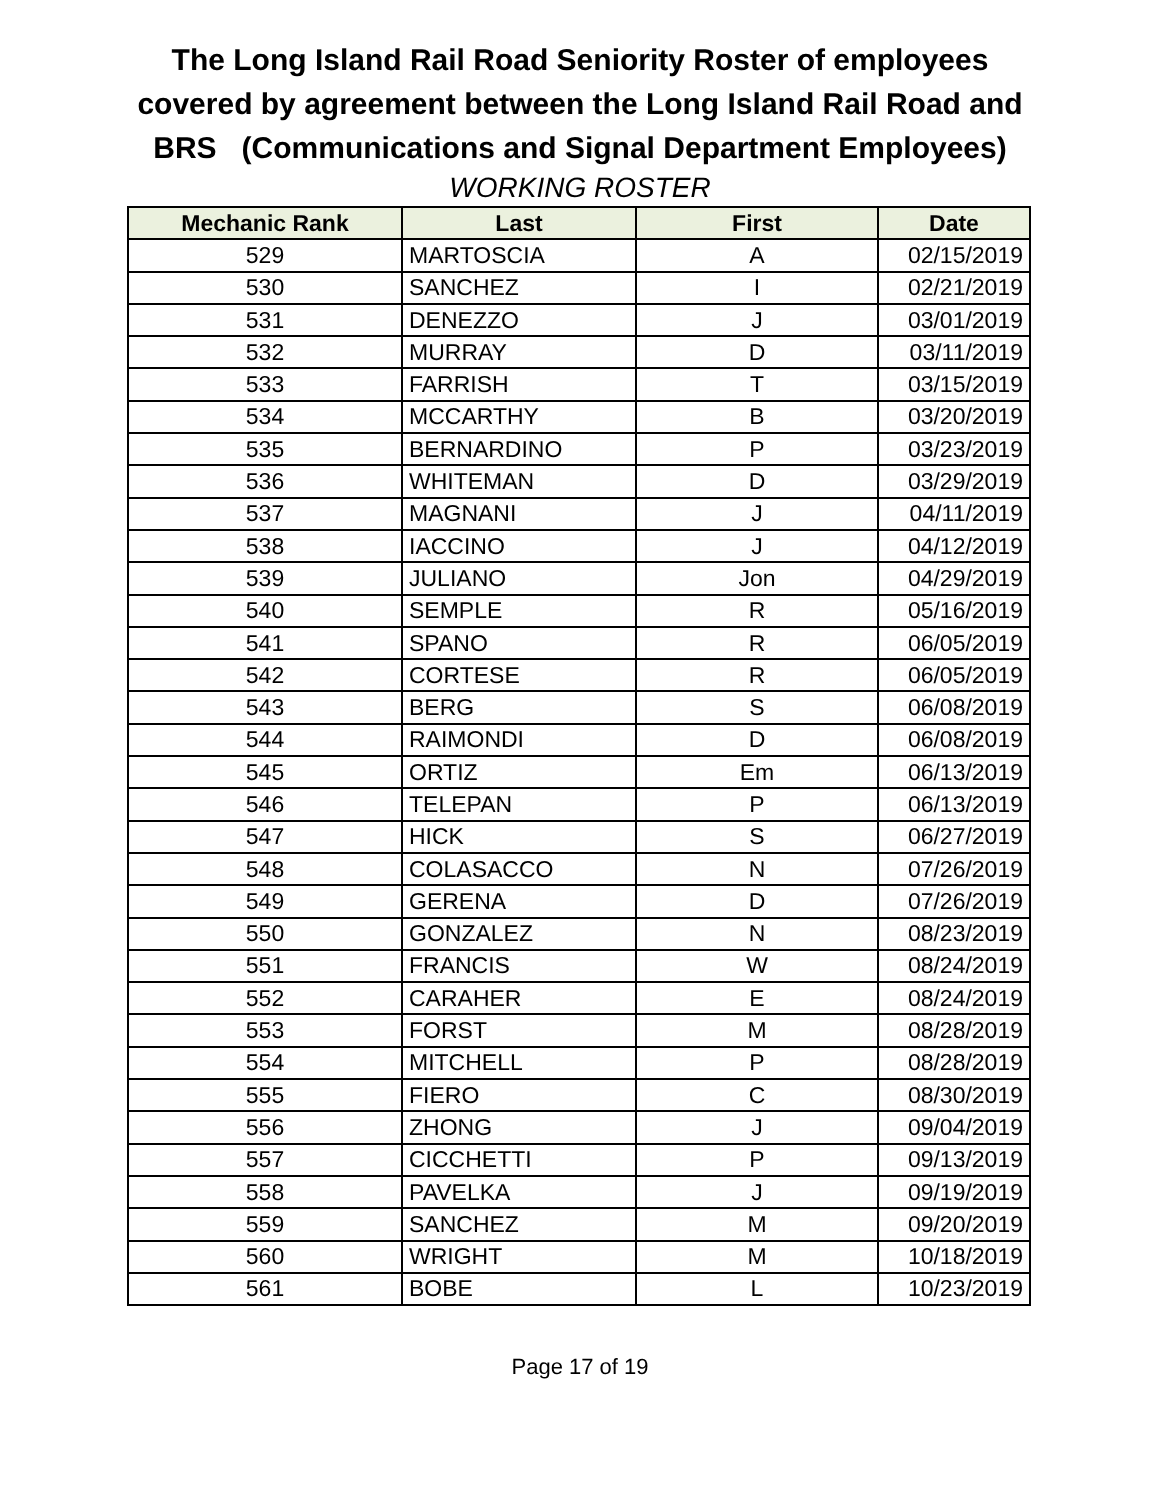The Long Island Rail Road Seniority Roster of employees
covered by agreement between the Long Island Rail Road and
BRS (Communications and Signal Department Employees)
WORKING ROSTER
| Mechanic Rank | Last | First | Date |
| --- | --- | --- | --- |
| 529 | MARTOSCIA | A | 02/15/2019 |
| 530 | SANCHEZ | I | 02/21/2019 |
| 531 | DENEZZO | J | 03/01/2019 |
| 532 | MURRAY | D | 03/11/2019 |
| 533 | FARRISH | T | 03/15/2019 |
| 534 | MCCARTHY | B | 03/20/2019 |
| 535 | BERNARDINO | P | 03/23/2019 |
| 536 | WHITEMAN | D | 03/29/2019 |
| 537 | MAGNANI | J | 04/11/2019 |
| 538 | IACCINO | J | 04/12/2019 |
| 539 | JULIANO | Jon | 04/29/2019 |
| 540 | SEMPLE | R | 05/16/2019 |
| 541 | SPANO | R | 06/05/2019 |
| 542 | CORTESE | R | 06/05/2019 |
| 543 | BERG | S | 06/08/2019 |
| 544 | RAIMONDI | D | 06/08/2019 |
| 545 | ORTIZ | Em | 06/13/2019 |
| 546 | TELEPAN | P | 06/13/2019 |
| 547 | HICK | S | 06/27/2019 |
| 548 | COLASACCO | N | 07/26/2019 |
| 549 | GERENA | D | 07/26/2019 |
| 550 | GONZALEZ | N | 08/23/2019 |
| 551 | FRANCIS | W | 08/24/2019 |
| 552 | CARAHER | E | 08/24/2019 |
| 553 | FORST | M | 08/28/2019 |
| 554 | MITCHELL | P | 08/28/2019 |
| 555 | FIERO | C | 08/30/2019 |
| 556 | ZHONG | J | 09/04/2019 |
| 557 | CICCHETTI | P | 09/13/2019 |
| 558 | PAVELKA | J | 09/19/2019 |
| 559 | SANCHEZ | M | 09/20/2019 |
| 560 | WRIGHT | M | 10/18/2019 |
| 561 | BOBE | L | 10/23/2019 |
Page 17 of 19